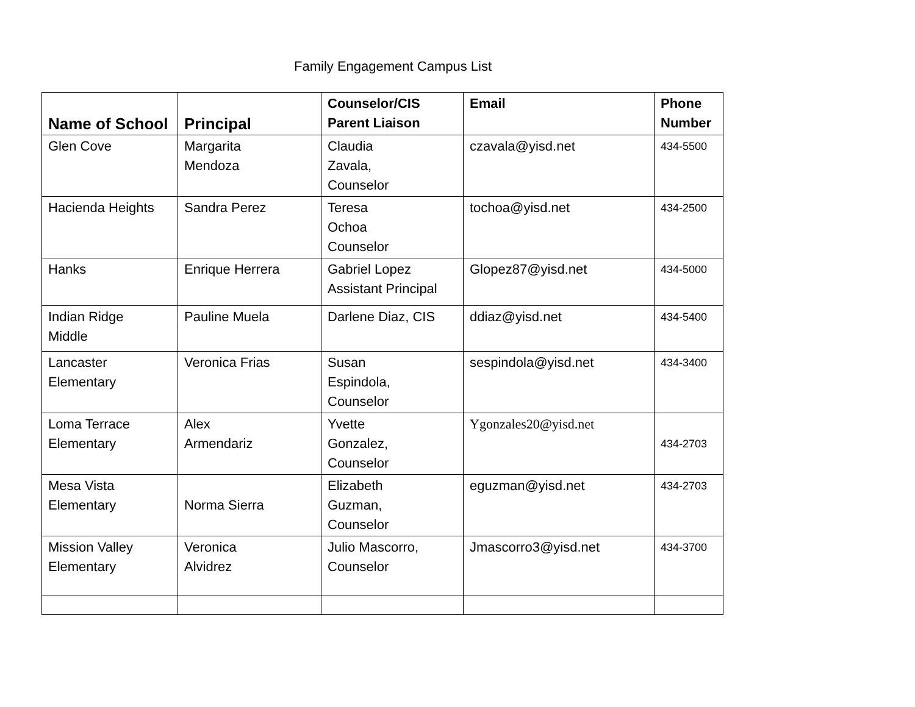Family Engagement Campus List
| Name of School | Principal | Counselor/CIS Parent Liaison | Email | Phone Number |
| --- | --- | --- | --- | --- |
| Glen Cove | Margarita Mendoza | Claudia Zavala, Counselor | czavala@yisd.net | 434-5500 |
| Hacienda Heights | Sandra Perez | Teresa Ochoa Counselor | tochoa@yisd.net | 434-2500 |
| Hanks | Enrique Herrera | Gabriel Lopez Assistant Principal | Glopez87@yisd.net | 434-5000 |
| Indian Ridge Middle | Pauline Muela | Darlene Diaz, CIS | ddiaz@yisd.net | 434-5400 |
| Lancaster Elementary | Veronica Frias | Susan Espindola, Counselor | sespindola@yisd.net | 434-3400 |
| Loma Terrace Elementary | Alex Armendariz | Yvette Gonzalez, Counselor | Ygonzales20@yisd.net | 434-2703 |
| Mesa Vista Elementary | Norma Sierra | Elizabeth Guzman, Counselor | eguzman@yisd.net | 434-2703 |
| Mission Valley Elementary | Veronica Alvidrez | Julio Mascorro, Counselor | Jmascorro3@yisd.net | 434-3700 |